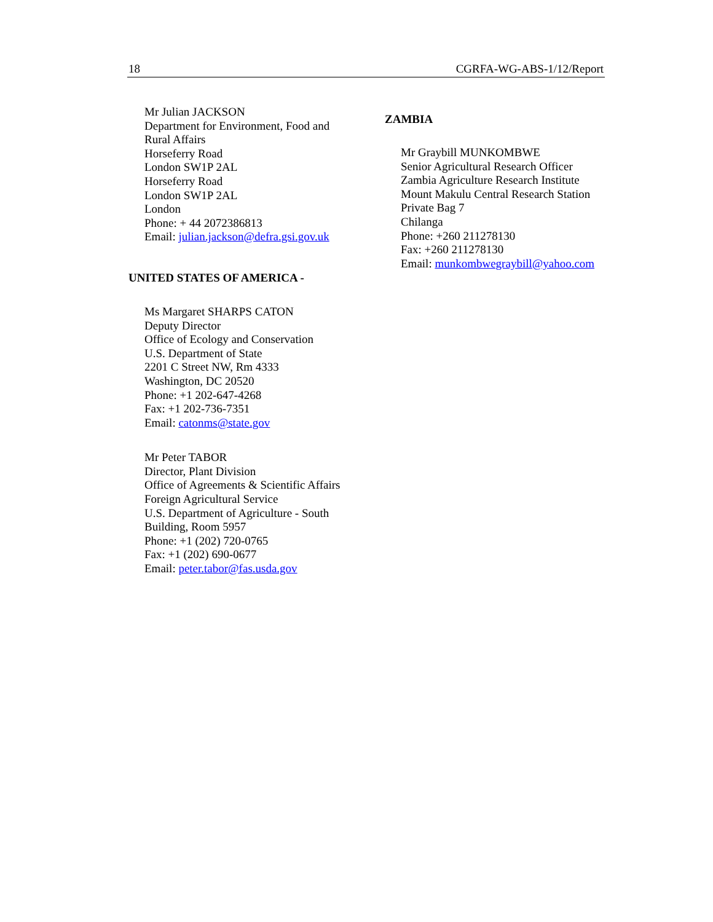18 CGRFA-WG-ABS-1/12/Report
Mr Julian JACKSON
Department for Environment, Food and
Rural Affairs
Horseferry Road
London SW1P 2AL
Horseferry Road
London SW1P 2AL
London
Phone: + 44 2072386813
Email: julian.jackson@defra.gsi.gov.uk
UNITED STATES OF AMERICA -
Ms Margaret SHARPS CATON
Deputy Director
Office of Ecology and Conservation
U.S. Department of State
2201 C Street NW, Rm 4333
Washington, DC 20520
Phone: +1 202-647-4268
Fax: +1 202-736-7351
Email: catonms@state.gov
Mr Peter TABOR
Director, Plant Division
Office of Agreements & Scientific Affairs
Foreign Agricultural Service
U.S. Department of Agriculture - South
Building, Room 5957
Phone: +1 (202) 720-0765
Fax: +1 (202) 690-0677
Email: peter.tabor@fas.usda.gov
ZAMBIA
Mr Graybill MUNKOMBWE
Senior Agricultural Research Officer
Zambia Agriculture Research Institute
Mount Makulu Central Research Station
Private Bag 7
Chilanga
Phone: +260 211278130
Fax: +260 211278130
Email: munkombwegraybill@yahoo.com